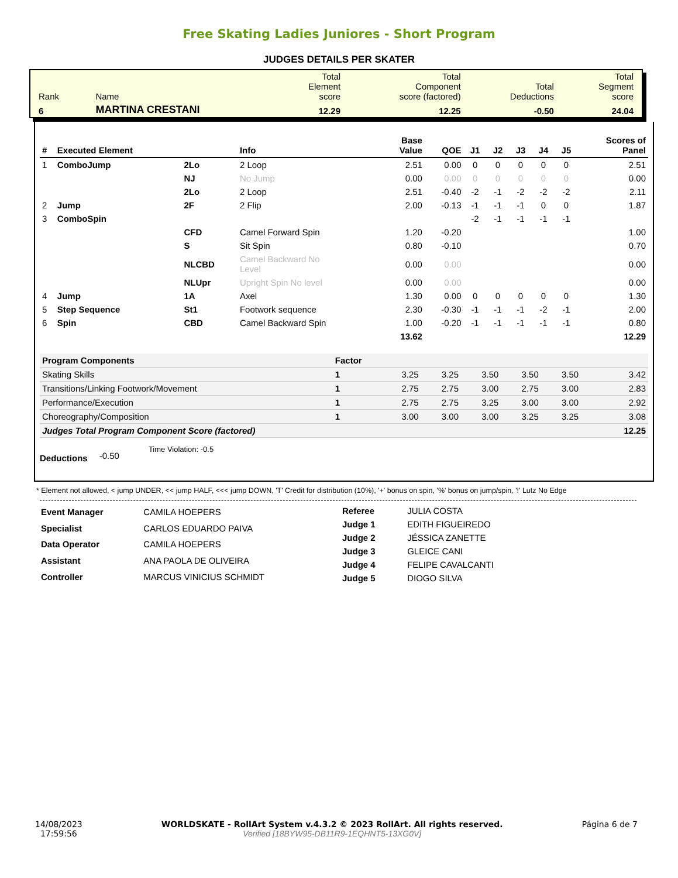Free Skating Ladies Juniores - Short Program
JUDGES DETAILS PER SKATER
| Rank | Name | Total Element score | Total Component score (factored) | Total Deductions | Total Segment score |
| 6 | MARTINA CRESTANI | 12.29 | 12.25 | -0.50 | 24.04 |
| # | Executed Element | | Info | Base Value | QOE | J1 | J2 | J3 | J4 | J5 | Scores of Panel |
| --- | --- | --- | --- | --- | --- | --- | --- | --- | --- | --- | --- |
| 1 | ComboJump | 2Lo | 2 Loop | 2.51 | 0.00 | 0 | 0 | 0 | 0 | 0 | 2.51 |
| | | NJ | No Jump | 0.00 | 0.00 | 0 | 0 | 0 | 0 | 0 | 0.00 |
| | | 2Lo | 2 Loop | 2.51 | -0.40 | -2 | -1 | -2 | -2 | -2 | 2.11 |
| 2 | Jump | 2F | 2 Flip | 2.00 | -0.13 | -1 | -1 | -1 | 0 | 0 | 1.87 |
| 3 | ComboSpin | | | | | -2 | -1 | -1 | -1 | -1 | |
| | | CFD | Camel Forward Spin | 1.20 | -0.20 | | | | | | 1.00 |
| | | S | Sit Spin | 0.80 | -0.10 | | | | | | 0.70 |
| | | NLCBD | Camel Backward No Level | 0.00 | 0.00 | | | | | | 0.00 |
| | | NLUpr | Upright Spin No level | 0.00 | 0.00 | | | | | | 0.00 |
| 4 | Jump | 1A | Axel | 1.30 | 0.00 | 0 | 0 | 0 | 0 | 0 | 1.30 |
| 5 | Step Sequence | St1 | Footwork sequence | 2.30 | -0.30 | -1 | -1 | -1 | -2 | -1 | 2.00 |
| 6 | Spin | CBD | Camel Backward Spin | 1.00 | -0.20 | -1 | -1 | -1 | -1 | -1 | 0.80 |
| | | | | 13.62 | | | | | | | 12.29 |
| Program Components | Factor | | | | | | | |
| Skating Skills | 1 | | 3.25 | 3.25 | 3.50 | 3.50 | 3.50 | 3.42 |
| Transitions/Linking Footwork/Movement | 1 | | 2.75 | 2.75 | 3.00 | 2.75 | 3.00 | 2.83 |
| Performance/Execution | 1 | | 2.75 | 2.75 | 3.25 | 3.00 | 3.00 | 2.92 |
| Choreography/Composition | 1 | | 3.00 | 3.00 | 3.00 | 3.25 | 3.25 | 3.08 |
| Judges Total Program Component Score (factored) | | | | | | | | 12.25 |
Deductions -0.50 Time Violation: -0.5
* Element not allowed, < jump UNDER, << jump HALF, <<< jump DOWN, 'T' Credit for distribution (10%), '+' bonus on spin, '%' bonus on jump/spin, '!' Lutz No Edge
| Event Manager | CAMILA HOEPERS |
| Specialist | CARLOS EDUARDO PAIVA |
| Data Operator | CAMILA HOEPERS |
| Assistant | ANA PAOLA DE OLIVEIRA |
| Controller | MARCUS VINICIUS SCHMIDT |
| Referee | JULIA COSTA |
| Judge 1 | EDITH FIGUEIREDO |
| Judge 2 | JÉSSICA ZANETTE |
| Judge 3 | GLEICE CANI |
| Judge 4 | FELIPE CAVALCANTI |
| Judge 5 | DIOGO SILVA |
14/08/2023
17:59:56
WORLDSKATE - RollArt System v.4.3.2 © 2023 RollArt. All rights reserved.
Verified [18BYW95-DB11R9-1EQHNT5-13XG0V]
Página 6 de 7